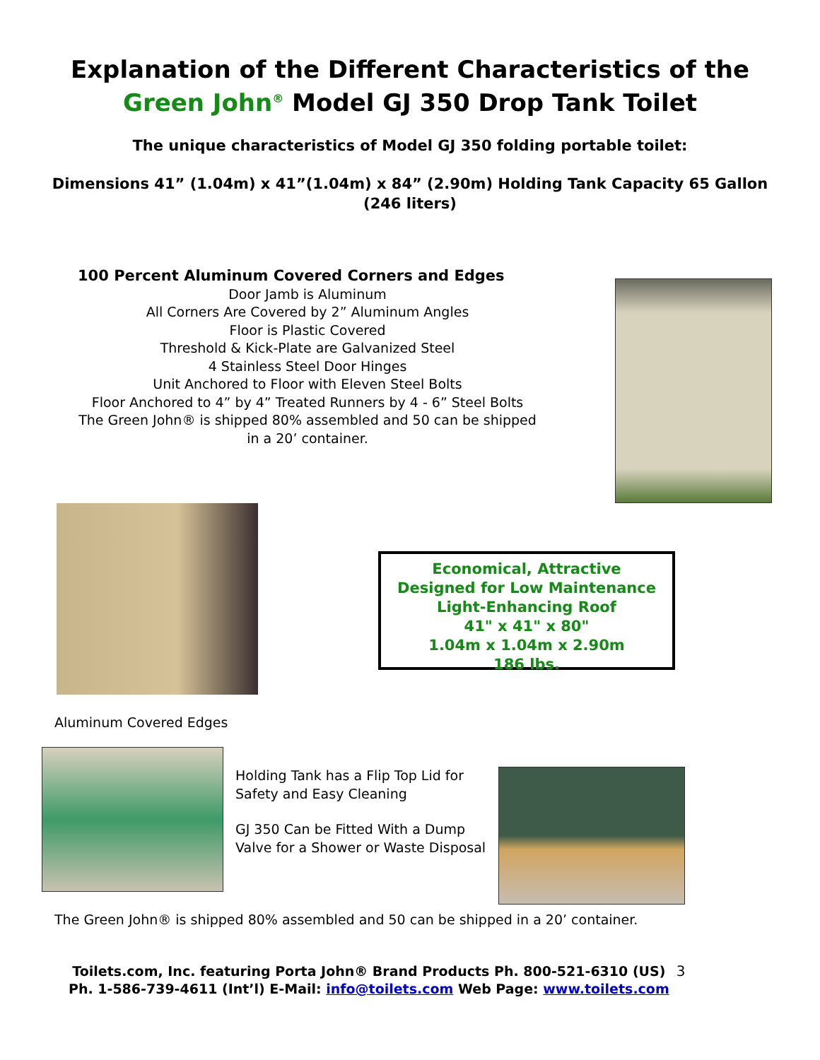Explanation of the Different Characteristics of the
Green John<sup>®</sup> Model GJ 350 Drop Tank Toilet
The unique characteristics of Model GJ 350 folding portable toilet:
Dimensions 41” (1.04m) x 41”(1.04m) x 84” (2.90m) Holding Tank Capacity 65 Gallon (246 liters)
100 Percent Aluminum Covered Corners and Edges
Door Jamb is Aluminum
All Corners Are Covered by 2” Aluminum Angles
Floor is Plastic Covered
Threshold & Kick-Plate are Galvanized Steel
4 Stainless Steel Door Hinges
Unit Anchored to Floor with Eleven Steel Bolts
Floor Anchored to 4” by 4” Treated Runners by 4 - 6” Steel Bolts
The Green John® is shipped 80% assembled and 50 can be shipped in a 20’ container.
Economical, Attractive
Designed for Low Maintenance
Light-Enhancing Roof
41" x 41" x 80"
1.04m x 1.04m x 2.90m
186 lbs.
Aluminum Covered Edges
Holding Tank has a Flip Top Lid for Safety and Easy Cleaning
GJ 350 Can be Fitted With a Dump Valve for a Shower or Waste Disposal
The Green John® is shipped 80% assembled and 50 can be shipped in a 20’ container.
Toilets.com, Inc. featuring Porta John® Brand Products Ph. 800-521-6310 (US)
Ph. 1-586-739-4611 (Int’l) E-Mail: info@toilets.com Web Page: www.toilets.com
3